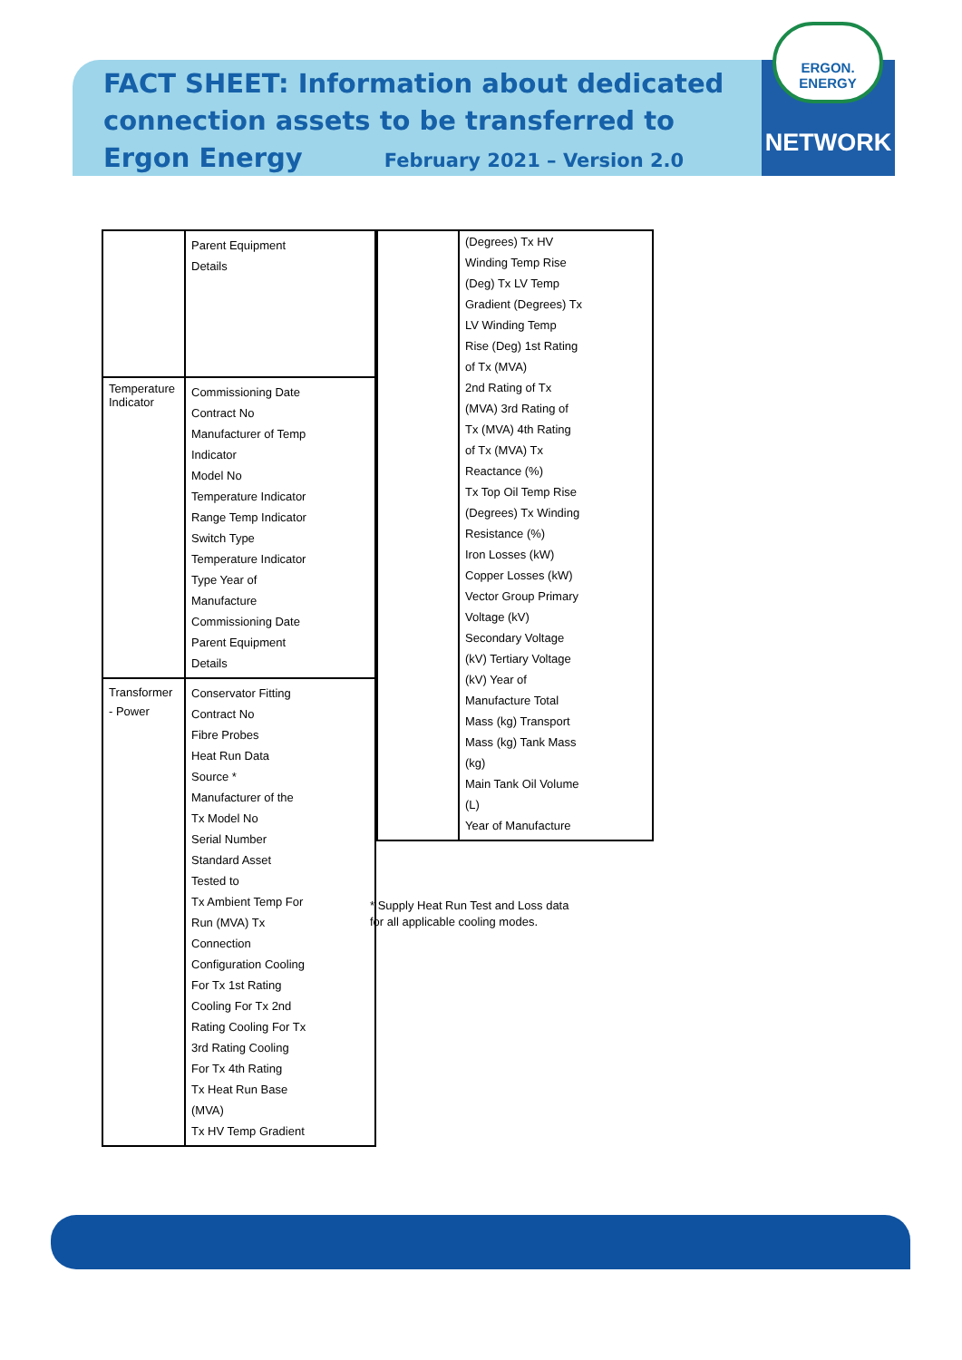FACT SHEET: Information about dedicated connection assets to be transferred to Ergon Energy February 2021 – Version 2.0
ERGON.
ENERGY
NETWORK
| | Parent Equipment Details |
| Temperature Indicator | Commissioning Date Contract No Manufacturer of Temp Indicator Model No Temperature Indicator Range Temp Indicator Switch Type Temperature Indicator Type Year of Manufacture Commissioning Date Parent Equipment Details |
| Transformer - Power | Conservator Fitting Contract No Fibre Probes Heat Run Data Source * Manufacturer of the Tx Model No Serial Number Standard Asset Tested to Tx Ambient Temp For Run (MVA) Tx Connection Configuration Cooling For Tx 1st Rating Cooling For Tx 2nd Rating Cooling For Tx 3rd Rating Cooling For Tx 4th Rating Tx Heat Run Base (MVA) Tx HV Temp Gradient |
| | (Degrees) Tx HV Winding Temp Rise (Deg) Tx LV Temp Gradient (Degrees) Tx LV Winding Temp Rise (Deg) 1st Rating of Tx (MVA) 2nd Rating of Tx (MVA) 3rd Rating of Tx (MVA) 4th Rating of Tx (MVA) Tx Reactance (%) Tx Top Oil Temp Rise (Degrees) Tx Winding Resistance (%) Iron Losses (kW) Copper Losses (kW) Vector Group Primary Voltage (kV) Secondary Voltage (kV) Tertiary Voltage (kV) Year of Manufacture Total Mass (kg) Transport Mass (kg) Tank Mass (kg) Main Tank Oil Volume (L) Year of Manufacture |
* Supply Heat Run Test and Loss data
for all applicable cooling modes.